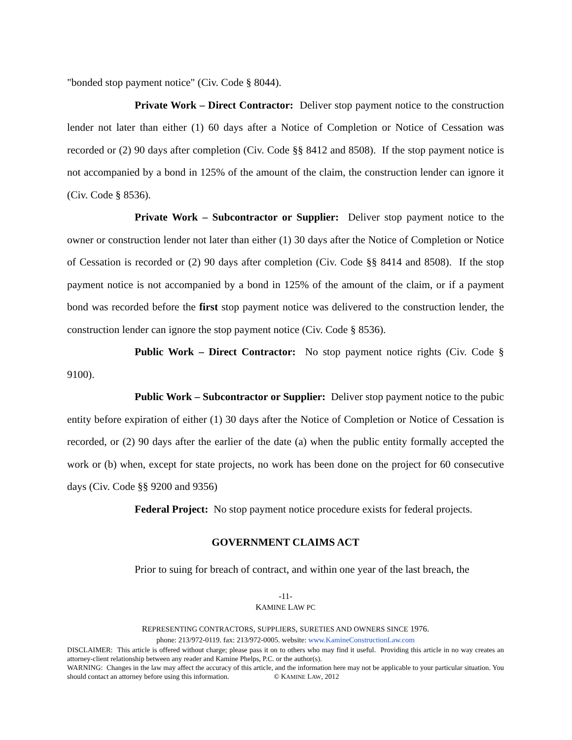"bonded stop payment notice" (Civ. Code § 8044).
Private Work – Direct Contractor: Deliver stop payment notice to the construction lender not later than either (1) 60 days after a Notice of Completion or Notice of Cessation was recorded or (2) 90 days after completion (Civ. Code §§ 8412 and 8508). If the stop payment notice is not accompanied by a bond in 125% of the amount of the claim, the construction lender can ignore it (Civ. Code § 8536).
Private Work – Subcontractor or Supplier: Deliver stop payment notice to the owner or construction lender not later than either (1) 30 days after the Notice of Completion or Notice of Cessation is recorded or (2) 90 days after completion (Civ. Code §§ 8414 and 8508). If the stop payment notice is not accompanied by a bond in 125% of the amount of the claim, or if a payment bond was recorded before the first stop payment notice was delivered to the construction lender, the construction lender can ignore the stop payment notice (Civ. Code § 8536).
Public Work – Direct Contractor: No stop payment notice rights (Civ. Code § 9100).
Public Work – Subcontractor or Supplier: Deliver stop payment notice to the pubic entity before expiration of either (1) 30 days after the Notice of Completion or Notice of Cessation is recorded, or (2) 90 days after the earlier of the date (a) when the public entity formally accepted the work or (b) when, except for state projects, no work has been done on the project for 60 consecutive days (Civ. Code §§ 9200 and 9356)
Federal Project: No stop payment notice procedure exists for federal projects.
GOVERNMENT CLAIMS ACT
Prior to suing for breach of contract, and within one year of the last breach, the
-11-
KAMINE LAW PC
REPRESENTING CONTRACTORS, SUPPLIERS, SURETIES AND OWNERS SINCE 1976.
phone: 213/972-0119. fax: 213/972-0005. website: www.KamineConstructionLaw.com
DISCLAIMER: This article is offered without charge; please pass it on to others who may find it useful. Providing this article in no way creates an attorney-client relationship between any reader and Kamine Phelps, P.C. or the author(s).
WARNING: Changes in the law may affect the accuracy of this article, and the information here may not be applicable to your particular situation. You should contact an attorney before using this information. © KAMINE LAW, 2012